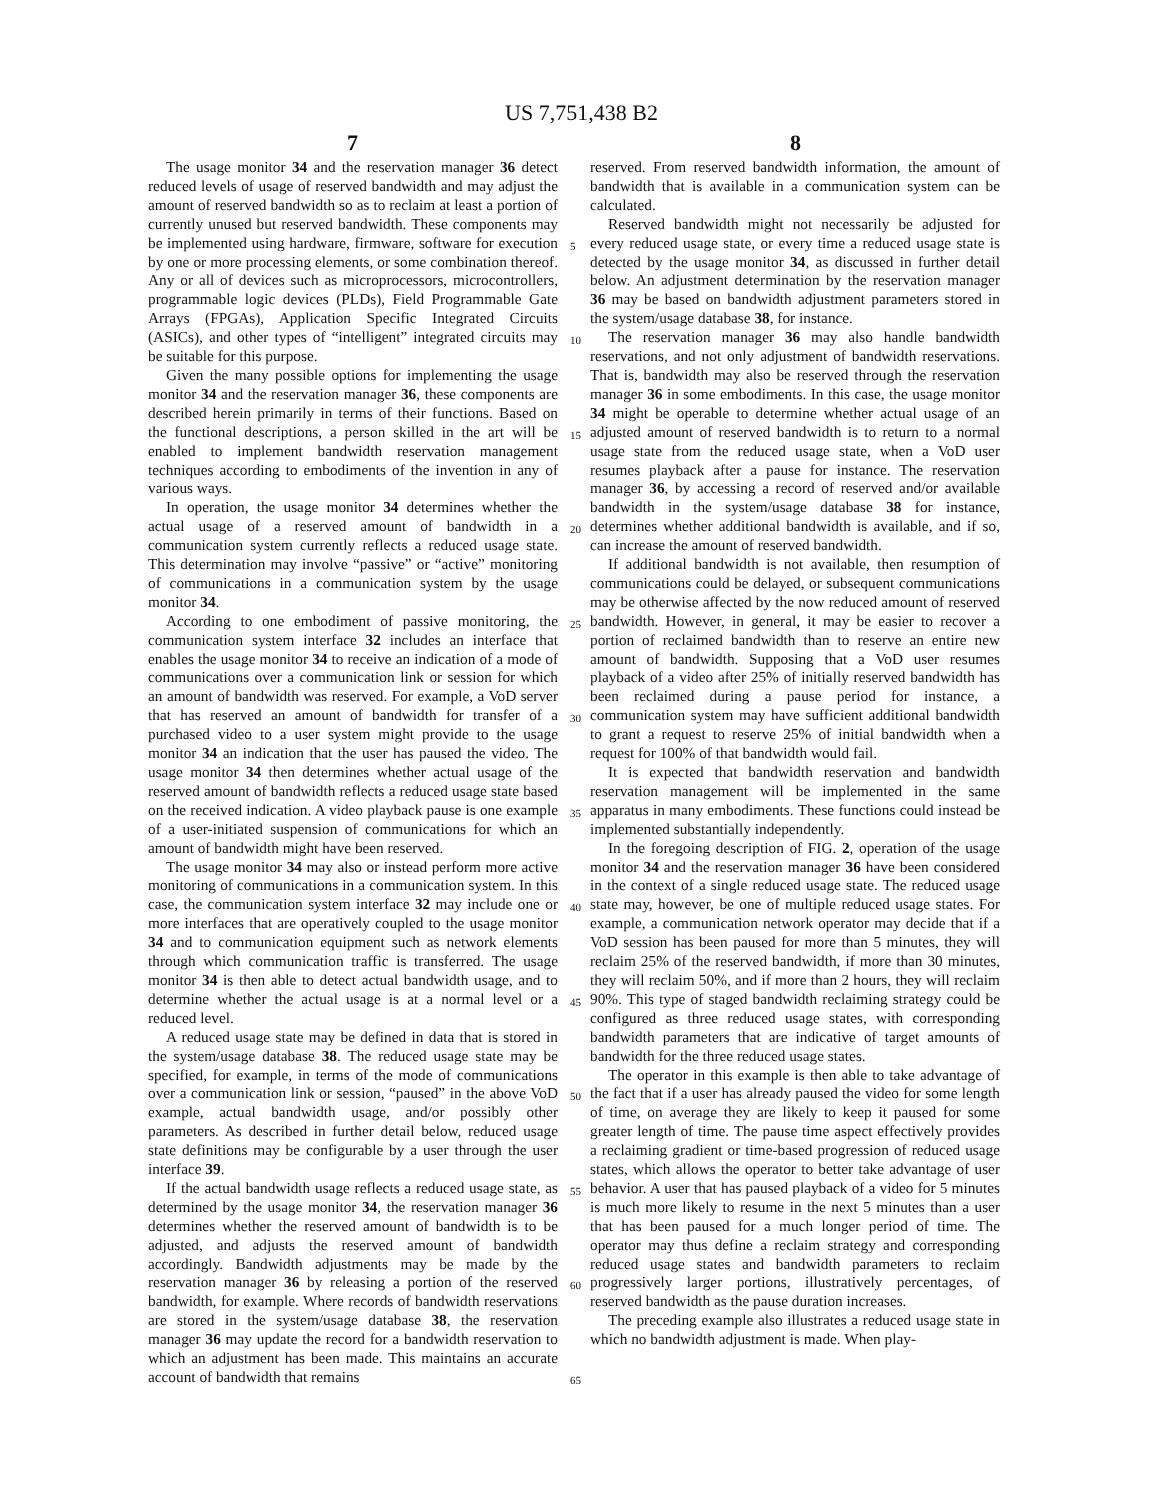US 7,751,438 B2
7 8
The usage monitor 34 and the reservation manager 36 detect reduced levels of usage of reserved bandwidth and may adjust the amount of reserved bandwidth so as to reclaim at least a portion of currently unused but reserved bandwidth. These components may be implemented using hardware, firmware, software for execution by one or more processing elements, or some combination thereof. Any or all of devices such as microprocessors, microcontrollers, programmable logic devices (PLDs), Field Programmable Gate Arrays (FPGAs), Application Specific Integrated Circuits (ASICs), and other types of “intelligent” integrated circuits may be suitable for this purpose.
Given the many possible options for implementing the usage monitor 34 and the reservation manager 36, these components are described herein primarily in terms of their functions. Based on the functional descriptions, a person skilled in the art will be enabled to implement bandwidth reservation management techniques according to embodiments of the invention in any of various ways.
In operation, the usage monitor 34 determines whether the actual usage of a reserved amount of bandwidth in a communication system currently reflects a reduced usage state. This determination may involve “passive” or “active” monitoring of communications in a communication system by the usage monitor 34.
According to one embodiment of passive monitoring, the communication system interface 32 includes an interface that enables the usage monitor 34 to receive an indication of a mode of communications over a communication link or session for which an amount of bandwidth was reserved. For example, a VoD server that has reserved an amount of bandwidth for transfer of a purchased video to a user system might provide to the usage monitor 34 an indication that the user has paused the video. The usage monitor 34 then determines whether actual usage of the reserved amount of bandwidth reflects a reduced usage state based on the received indication. A video playback pause is one example of a user-initiated suspension of communications for which an amount of bandwidth might have been reserved.
The usage monitor 34 may also or instead perform more active monitoring of communications in a communication system. In this case, the communication system interface 32 may include one or more interfaces that are operatively coupled to the usage monitor 34 and to communication equipment such as network elements through which communication traffic is transferred. The usage monitor 34 is then able to detect actual bandwidth usage, and to determine whether the actual usage is at a normal level or a reduced level.
A reduced usage state may be defined in data that is stored in the system/usage database 38. The reduced usage state may be specified, for example, in terms of the mode of communications over a communication link or session, “paused” in the above VoD example, actual bandwidth usage, and/or possibly other parameters. As described in further detail below, reduced usage state definitions may be configurable by a user through the user interface 39.
If the actual bandwidth usage reflects a reduced usage state, as determined by the usage monitor 34, the reservation manager 36 determines whether the reserved amount of bandwidth is to be adjusted, and adjusts the reserved amount of bandwidth accordingly. Bandwidth adjustments may be made by the reservation manager 36 by releasing a portion of the reserved bandwidth, for example. Where records of bandwidth reservations are stored in the system/usage database 38, the reservation manager 36 may update the record for a bandwidth reservation to which an adjustment has been made. This maintains an accurate account of bandwidth that remains
reserved. From reserved bandwidth information, the amount of bandwidth that is available in a communication system can be calculated.
Reserved bandwidth might not necessarily be adjusted for every reduced usage state, or every time a reduced usage state is detected by the usage monitor 34, as discussed in further detail below. An adjustment determination by the reservation manager 36 may be based on bandwidth adjustment parameters stored in the system/usage database 38, for instance.
The reservation manager 36 may also handle bandwidth reservations, and not only adjustment of bandwidth reservations. That is, bandwidth may also be reserved through the reservation manager 36 in some embodiments. In this case, the usage monitor 34 might be operable to determine whether actual usage of an adjusted amount of reserved bandwidth is to return to a normal usage state from the reduced usage state, when a VoD user resumes playback after a pause for instance. The reservation manager 36, by accessing a record of reserved and/or available bandwidth in the system/usage database 38 for instance, determines whether additional bandwidth is available, and if so, can increase the amount of reserved bandwidth.
If additional bandwidth is not available, then resumption of communications could be delayed, or subsequent communications may be otherwise affected by the now reduced amount of reserved bandwidth. However, in general, it may be easier to recover a portion of reclaimed bandwidth than to reserve an entire new amount of bandwidth. Supposing that a VoD user resumes playback of a video after 25% of initially reserved bandwidth has been reclaimed during a pause period for instance, a communication system may have sufficient additional bandwidth to grant a request to reserve 25% of initial bandwidth when a request for 100% of that bandwidth would fail.
It is expected that bandwidth reservation and bandwidth reservation management will be implemented in the same apparatus in many embodiments. These functions could instead be implemented substantially independently.
In the foregoing description of FIG. 2, operation of the usage monitor 34 and the reservation manager 36 have been considered in the context of a single reduced usage state. The reduced usage state may, however, be one of multiple reduced usage states. For example, a communication network operator may decide that if a VoD session has been paused for more than 5 minutes, they will reclaim 25% of the reserved bandwidth, if more than 30 minutes, they will reclaim 50%, and if more than 2 hours, they will reclaim 90%. This type of staged bandwidth reclaiming strategy could be configured as three reduced usage states, with corresponding bandwidth parameters that are indicative of target amounts of bandwidth for the three reduced usage states.
The operator in this example is then able to take advantage of the fact that if a user has already paused the video for some length of time, on average they are likely to keep it paused for some greater length of time. The pause time aspect effectively provides a reclaiming gradient or time-based progression of reduced usage states, which allows the operator to better take advantage of user behavior. A user that has paused playback of a video for 5 minutes is much more likely to resume in the next 5 minutes than a user that has been paused for a much longer period of time. The operator may thus define a reclaim strategy and corresponding reduced usage states and bandwidth parameters to reclaim progressively larger portions, illustratively percentages, of reserved bandwidth as the pause duration increases.
The preceding example also illustrates a reduced usage state in which no bandwidth adjustment is made. When play-
5
10
15
20
25
30
35
40
45
50
55
60
65